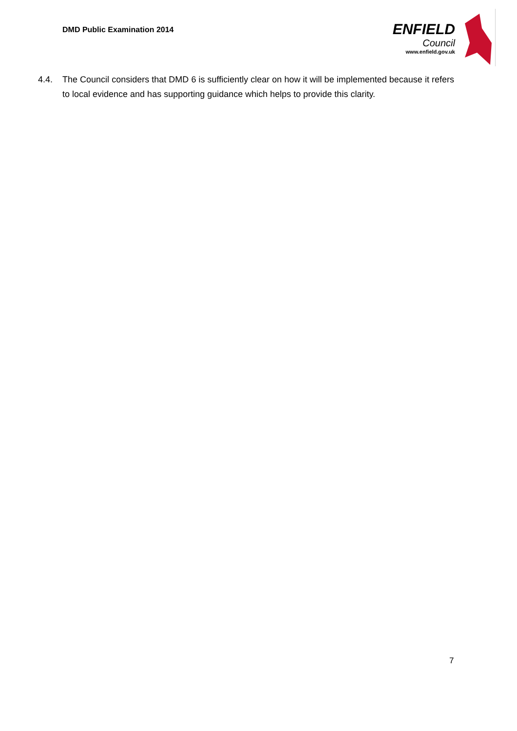DMD Public Examination 2014
ENFIELD
Council
www.enfield.gov.uk
4.4. The Council considers that DMD 6 is sufficiently clear on how it will be implemented because it refers to local evidence and has supporting guidance which helps to provide this clarity.
7